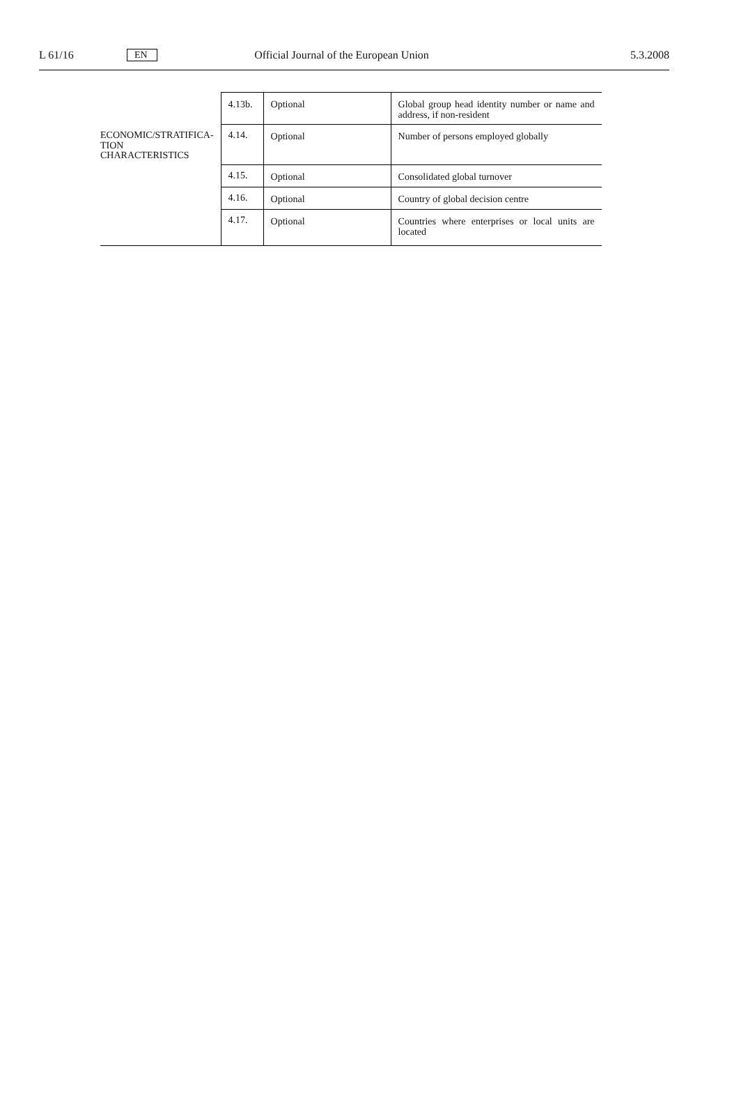L 61/16 EN Official Journal of the European Union 5.3.2008
| | 4.13b. | Optional | Global group head identity number or name and address, if non-resident |
| ECONOMIC/STRATIFICA- TION CHARACTERISTICS | 4.14. | Optional | Number of persons employed globally |
| | 4.15. | Optional | Consolidated global turnover |
| | 4.16. | Optional | Country of global decision centre |
| | 4.17. | Optional | Countries where enterprises or local units are located |